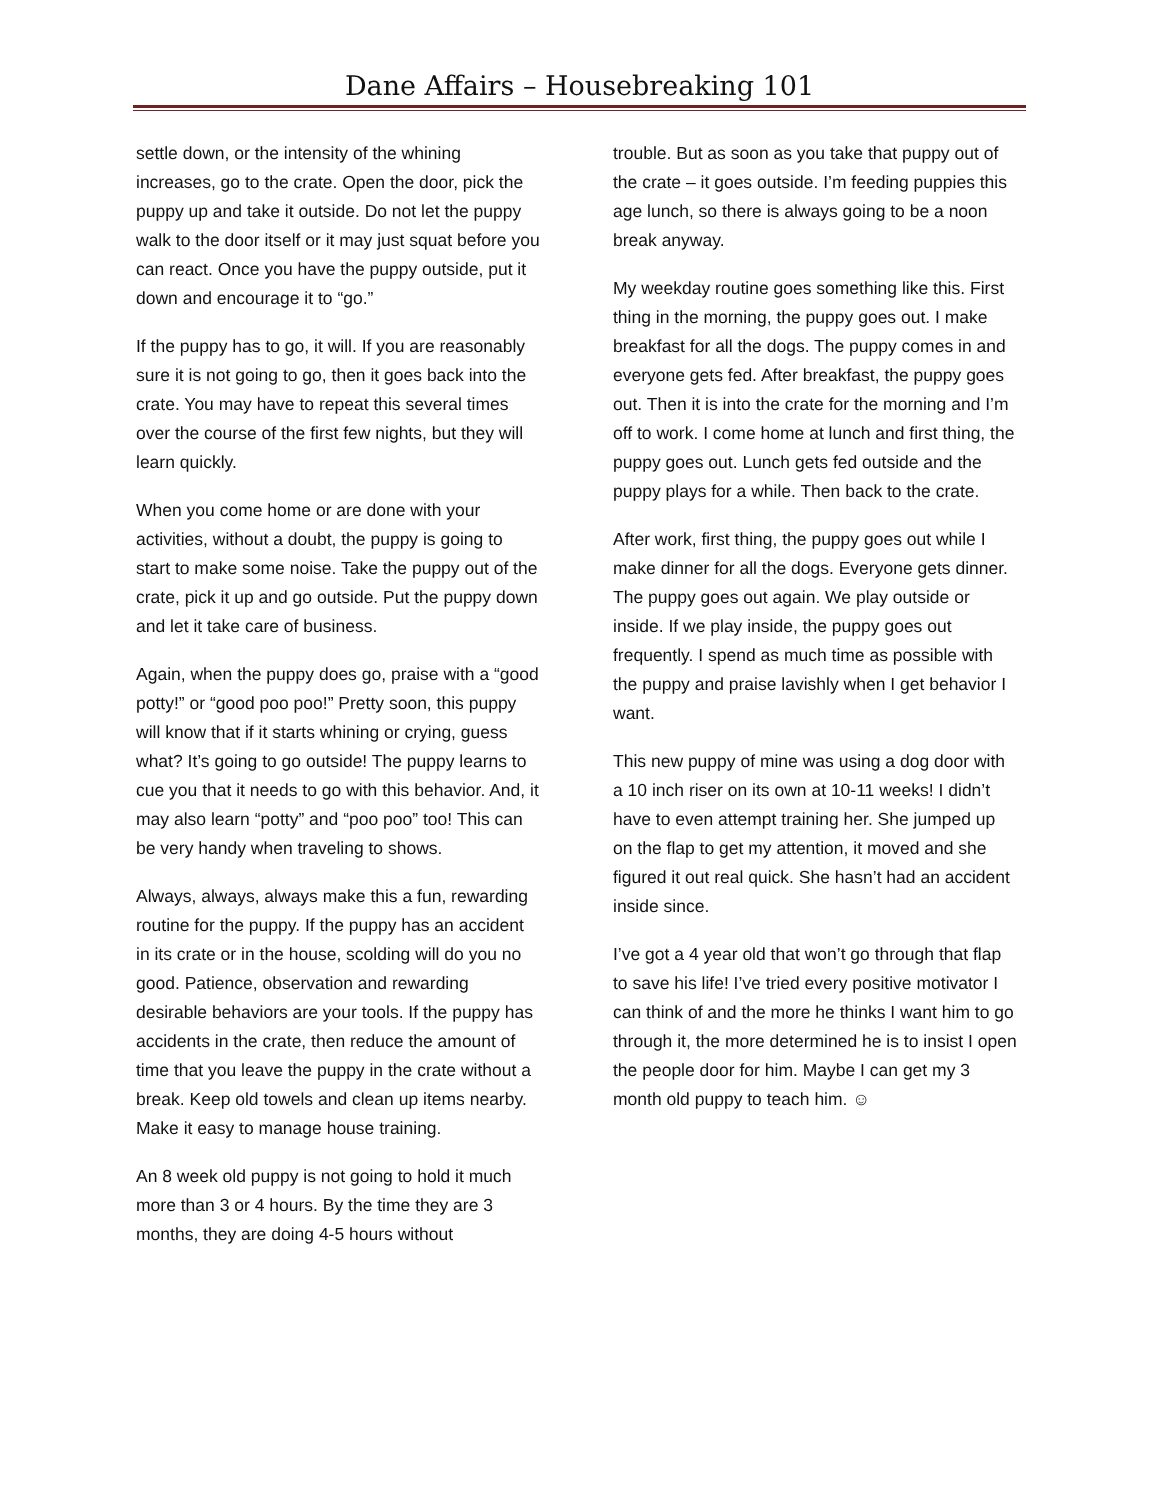Dane Affairs – Housebreaking 101
settle down, or the intensity of the whining increases, go to the crate. Open the door, pick the puppy up and take it outside. Do not let the puppy walk to the door itself or it may just squat before you can react. Once you have the puppy outside, put it down and encourage it to “go.”
If the puppy has to go, it will. If you are reasonably sure it is not going to go, then it goes back into the crate. You may have to repeat this several times over the course of the first few nights, but they will learn quickly.
When you come home or are done with your activities, without a doubt, the puppy is going to start to make some noise. Take the puppy out of the crate, pick it up and go outside. Put the puppy down and let it take care of business.
Again, when the puppy does go, praise with a “good potty!” or “good poo poo!” Pretty soon, this puppy will know that if it starts whining or crying, guess what? It’s going to go outside! The puppy learns to cue you that it needs to go with this behavior. And, it may also learn “potty” and “poo poo” too! This can be very handy when traveling to shows.
Always, always, always make this a fun, rewarding routine for the puppy. If the puppy has an accident in its crate or in the house, scolding will do you no good. Patience, observation and rewarding desirable behaviors are your tools. If the puppy has accidents in the crate, then reduce the amount of time that you leave the puppy in the crate without a break. Keep old towels and clean up items nearby. Make it easy to manage house training.
An 8 week old puppy is not going to hold it much more than 3 or 4 hours. By the time they are 3 months, they are doing 4-5 hours without
trouble. But as soon as you take that puppy out of the crate – it goes outside. I’m feeding puppies this age lunch, so there is always going to be a noon break anyway.
My weekday routine goes something like this. First thing in the morning, the puppy goes out. I make breakfast for all the dogs. The puppy comes in and everyone gets fed. After breakfast, the puppy goes out. Then it is into the crate for the morning and I’m off to work. I come home at lunch and first thing, the puppy goes out. Lunch gets fed outside and the puppy plays for a while. Then back to the crate.
After work, first thing, the puppy goes out while I make dinner for all the dogs. Everyone gets dinner. The puppy goes out again. We play outside or inside. If we play inside, the puppy goes out frequently. I spend as much time as possible with the puppy and praise lavishly when I get behavior I want.
This new puppy of mine was using a dog door with a 10 inch riser on its own at 10-11 weeks! I didn’t have to even attempt training her. She jumped up on the flap to get my attention, it moved and she figured it out real quick. She hasn’t had an accident inside since.
I’ve got a 4 year old that won’t go through that flap to save his life! I’ve tried every positive motivator I can think of and the more he thinks I want him to go through it, the more determined he is to insist I open the people door for him. Maybe I can get my 3 month old puppy to teach him. ☺